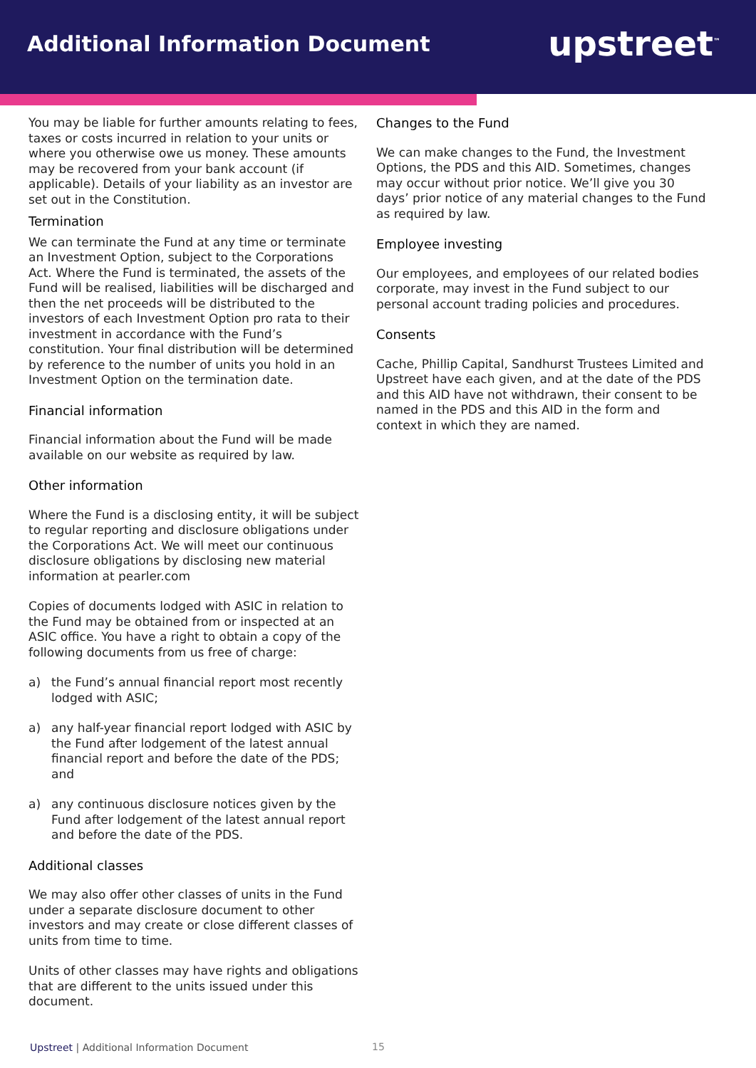Additional Information Document
upstreet<sup>™</sup>
You may be liable for further amounts relating to fees, taxes or costs incurred in relation to your units or where you otherwise owe us money. These amounts may be recovered from your bank account (if applicable). Details of your liability as an investor are set out in the Constitution.
Termination
We can terminate the Fund at any time or terminate an Investment Option, subject to the Corporations Act. Where the Fund is terminated, the assets of the Fund will be realised, liabilities will be discharged and then the net proceeds will be distributed to the investors of each Investment Option pro rata to their investment in accordance with the Fund’s constitution. Your final distribution will be determined by reference to the number of units you hold in an Investment Option on the termination date.
Financial information
Financial information about the Fund will be made available on our website as required by law.
Other information
Where the Fund is a disclosing entity, it will be subject to regular reporting and disclosure obligations under the Corporations Act. We will meet our continuous disclosure obligations by disclosing new material information at pearler.com
Copies of documents lodged with ASIC in relation to the Fund may be obtained from or inspected at an ASIC office. You have a right to obtain a copy of the following documents from us free of charge:
a) the Fund’s annual financial report most recently lodged with ASIC;
a) any half-year financial report lodged with ASIC by the Fund after lodgement of the latest annual financial report and before the date of the PDS; and
a) any continuous disclosure notices given by the Fund after lodgement of the latest annual report and before the date of the PDS.
Additional classes
We may also offer other classes of units in the Fund under a separate disclosure document to other investors and may create or close different classes of units from time to time.
Units of other classes may have rights and obligations that are different to the units issued under this document.
Changes to the Fund
We can make changes to the Fund, the Investment Options, the PDS and this AID. Sometimes, changes may occur without prior notice. We’ll give you 30 days’ prior notice of any material changes to the Fund as required by law.
Employee investing
Our employees, and employees of our related bodies corporate, may invest in the Fund subject to our personal account trading policies and procedures.
Consents
Cache, Phillip Capital, Sandhurst Trustees Limited and Upstreet have each given, and at the date of the PDS and this AID have not withdrawn, their consent to be named in the PDS and this AID in the form and context in which they are named.
Upstreet | Additional Information Document
15